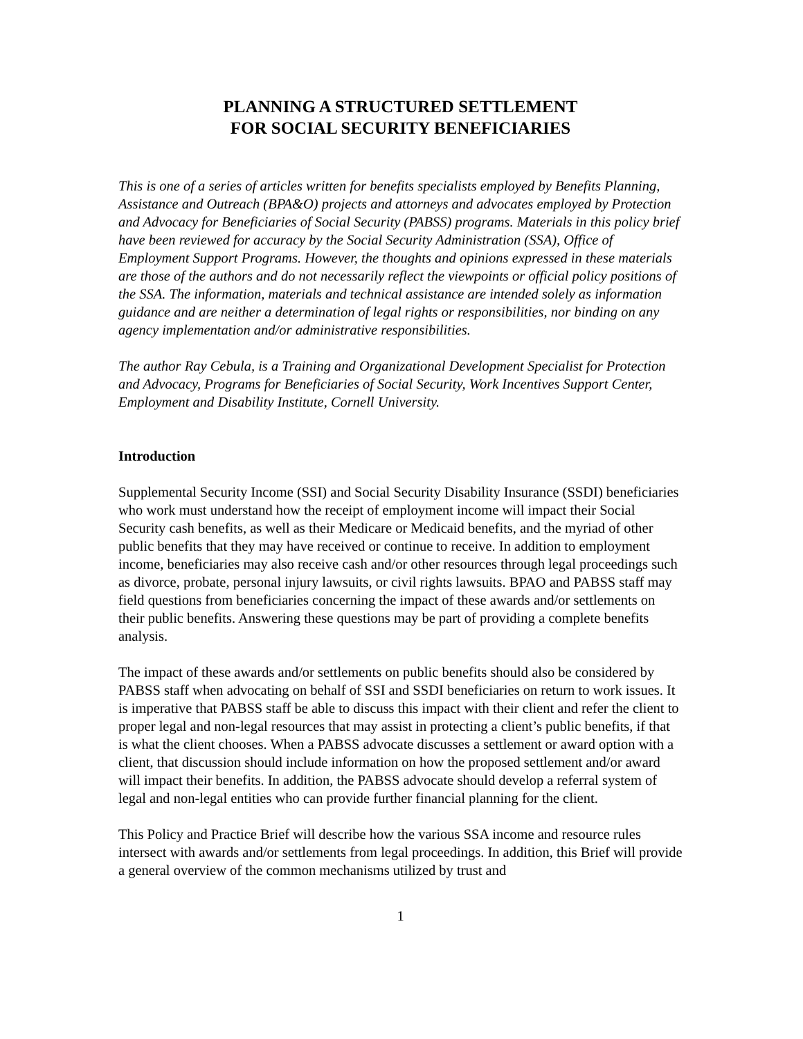PLANNING A STRUCTURED SETTLEMENT
FOR SOCIAL SECURITY BENEFICIARIES
This is one of a series of articles written for benefits specialists employed by Benefits Planning, Assistance and Outreach (BPA&O) projects and attorneys and advocates employed by Protection and Advocacy for Beneficiaries of Social Security (PABSS) programs. Materials in this policy brief have been reviewed for accuracy by the Social Security Administration (SSA), Office of Employment Support Programs. However, the thoughts and opinions expressed in these materials are those of the authors and do not necessarily reflect the viewpoints or official policy positions of the SSA. The information, materials and technical assistance are intended solely as information guidance and are neither a determination of legal rights or responsibilities, nor binding on any agency implementation and/or administrative responsibilities.
The author Ray Cebula, is a Training and Organizational Development Specialist for Protection and Advocacy, Programs for Beneficiaries of Social Security, Work Incentives Support Center, Employment and Disability Institute, Cornell University.
Introduction
Supplemental Security Income (SSI) and Social Security Disability Insurance (SSDI) beneficiaries who work must understand how the receipt of employment income will impact their Social Security cash benefits, as well as their Medicare or Medicaid benefits, and the myriad of other public benefits that they may have received or continue to receive. In addition to employment income, beneficiaries may also receive cash and/or other resources through legal proceedings such as divorce, probate, personal injury lawsuits, or civil rights lawsuits. BPAO and PABSS staff may field questions from beneficiaries concerning the impact of these awards and/or settlements on their public benefits. Answering these questions may be part of providing a complete benefits analysis.
The impact of these awards and/or settlements on public benefits should also be considered by PABSS staff when advocating on behalf of SSI and SSDI beneficiaries on return to work issues. It is imperative that PABSS staff be able to discuss this impact with their client and refer the client to proper legal and non-legal resources that may assist in protecting a client’s public benefits, if that is what the client chooses. When a PABSS advocate discusses a settlement or award option with a client, that discussion should include information on how the proposed settlement and/or award will impact their benefits. In addition, the PABSS advocate should develop a referral system of legal and non-legal entities who can provide further financial planning for the client.
This Policy and Practice Brief will describe how the various SSA income and resource rules intersect with awards and/or settlements from legal proceedings. In addition, this Brief will provide a general overview of the common mechanisms utilized by trust and
1